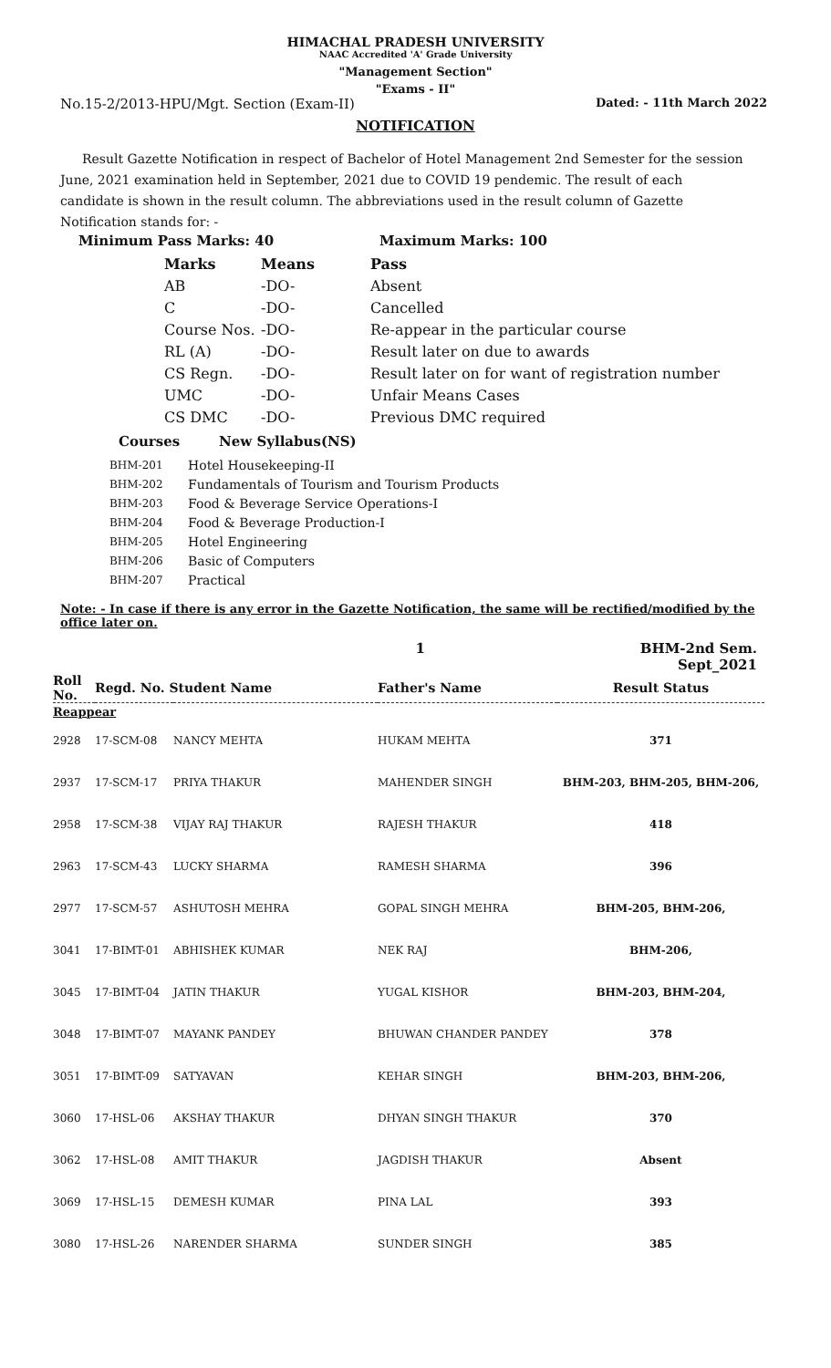HIMACHAL PRADESH UNIVERSITY
NAAC Accredited 'A' Grade University
"Management Section"
"Exams - II"
No.15-2/2013-HPU/Mgt. Section (Exam-II) Dated: - 11th March 2022
NOTIFICATION
Result Gazette Notification in respect of Bachelor of Hotel Management 2nd Semester for the session June, 2021 examination held in September, 2021 due to COVID 19 pendemic. The result of each candidate is shown in the result column. The abbreviations used in the result column of Gazette Notification stands for: -
Minimum Pass Marks: 40 Maximum Marks: 100
| Marks | Means | Pass |
| AB | -DO- | Absent |
| C | -DO- | Cancelled |
| Course Nos. | -DO- | Re-appear in the particular course |
| RL (A) | -DO- | Result later on due to awards |
| CS Regn. | -DO- | Result later on for want of registration number |
| UMC | -DO- | Unfair Means Cases |
| CS DMC | -DO- | Previous DMC required |
Courses New Syllabus(NS)
| BHM-201 | Hotel Housekeeping-II |
| BHM-202 | Fundamentals of Tourism and Tourism Products |
| BHM-203 | Food & Beverage Service Operations-I |
| BHM-204 | Food & Beverage Production-I |
| BHM-205 | Hotel Engineering |
| BHM-206 | Basic of Computers |
| BHM-207 | Practical |
Note: - In case if there is any error in the Gazette Notification, the same will be rectified/modified by the office later on.
1 BHM-2nd Sem.
Sept_2021
| Roll No. | Regd. No. Student Name | | Father's Name | Result Status |
| --- | --- | --- | --- | --- |
| Reappear | | | | |
| 2928 | 17-SCM-08 | NANCY MEHTA | HUKAM MEHTA | 371 |
| 2937 | 17-SCM-17 | PRIYA THAKUR | MAHENDER SINGH | BHM-203, BHM-205, BHM-206, |
| 2958 | 17-SCM-38 | VIJAY RAJ THAKUR | RAJESH THAKUR | 418 |
| 2963 | 17-SCM-43 | LUCKY SHARMA | RAMESH SHARMA | 396 |
| 2977 | 17-SCM-57 | ASHUTOSH MEHRA | GOPAL SINGH MEHRA | BHM-205, BHM-206, |
| 3041 | 17-BIMT-01 | ABHISHEK KUMAR | NEK RAJ | BHM-206, |
| 3045 | 17-BIMT-04 | JATIN THAKUR | YUGAL KISHOR | BHM-203, BHM-204, |
| 3048 | 17-BIMT-07 | MAYANK PANDEY | BHUWAN CHANDER PANDEY | 378 |
| 3051 | 17-BIMT-09 | SATYAVAN | KEHAR SINGH | BHM-203, BHM-206, |
| 3060 | 17-HSL-06 | AKSHAY THAKUR | DHYAN SINGH THAKUR | 370 |
| 3062 | 17-HSL-08 | AMIT THAKUR | JAGDISH THAKUR | Absent |
| 3069 | 17-HSL-15 | DEMESH KUMAR | PINA LAL | 393 |
| 3080 | 17-HSL-26 | NARENDER SHARMA | SUNDER SINGH | 385 |